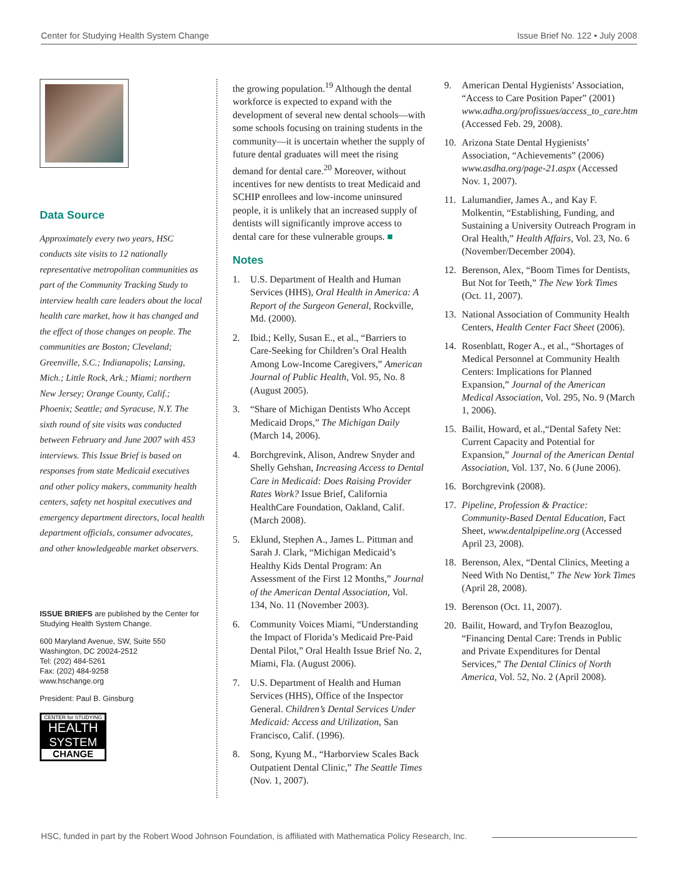Center for Studying Health System Change Issue Brief No. 122 • July 2008
Data Source
Approximately every two years, HSC conducts site visits to 12 nationally representative metropolitan communities as part of the Community Tracking Study to interview health care leaders about the local health care market, how it has changed and the effect of those changes on people. The communities are Boston; Cleveland; Greenville, S.C.; Indianapolis; Lansing, Mich.; Little Rock, Ark.; Miami; northern New Jersey; Orange County, Calif.; Phoenix; Seattle; and Syracuse, N.Y. The sixth round of site visits was conducted between February and June 2007 with 453 interviews. This Issue Brief is based on responses from state Medicaid executives and other policy makers, community health centers, safety net hospital executives and emergency department directors, local health department officials, consumer advocates, and other knowledgeable market observers.
ISSUE BRIEFS are published by the Center for Studying Health System Change.
600 Maryland Avenue, SW, Suite 550
Washington, DC 20024-2512
Tel: (202) 484-5261
Fax: (202) 484-9258
www.hschange.org
President: Paul B. Ginsburg
CENTER for STUDYING
HEALTH
SYSTEM
CHANGE
the growing population.<sup>19</sup> Although the dental workforce is expected to expand with the development of several new dental schools—with some schools focusing on training students in the community—it is uncertain whether the supply of future dental graduates will meet the rising demand for dental care.<sup>20</sup> Moreover, without incentives for new dentists to treat Medicaid and SCHIP enrollees and low-income uninsured people, it is unlikely that an increased supply of dentists will significantly improve access to dental care for these vulnerable groups. ■
Notes
1. U.S. Department of Health and Human Services (HHS), Oral Health in America: A Report of the Surgeon General, Rockville, Md. (2000).
2. Ibid.; Kelly, Susan E., et al., “Barriers to Care-Seeking for Children’s Oral Health Among Low-Income Caregivers,” American Journal of Public Health, Vol. 95, No. 8 (August 2005).
3. “Share of Michigan Dentists Who Accept Medicaid Drops,” The Michigan Daily (March 14, 2006).
4. Borchgrevink, Alison, Andrew Snyder and Shelly Gehshan, Increasing Access to Dental Care in Medicaid: Does Raising Provider Rates Work? Issue Brief, California HealthCare Foundation, Oakland, Calif. (March 2008).
5. Eklund, Stephen A., James L. Pittman and Sarah J. Clark, “Michigan Medicaid’s Healthy Kids Dental Program: An Assessment of the First 12 Months,” Journal of the American Dental Association, Vol. 134, No. 11 (November 2003).
6. Community Voices Miami, “Understanding the Impact of Florida’s Medicaid Pre-Paid Dental Pilot,” Oral Health Issue Brief No. 2, Miami, Fla. (August 2006).
7. U.S. Department of Health and Human Services (HHS), Office of the Inspector General. Children’s Dental Services Under Medicaid: Access and Utilization, San Francisco, Calif. (1996).
8. Song, Kyung M., “Harborview Scales Back Outpatient Dental Clinic,” The Seattle Times (Nov. 1, 2007).
9. American Dental Hygienists’ Association, “Access to Care Position Paper” (2001) www.adha.org/profissues/access_to_care.htm (Accessed Feb. 29, 2008).
10. Arizona State Dental Hygienists’ Association, “Achievements” (2006) www.asdha.org/page-21.aspx (Accessed Nov. 1, 2007).
11. Lalumandier, James A., and Kay F. Molkentin, “Establishing, Funding, and Sustaining a University Outreach Program in Oral Health,” Health Affairs, Vol. 23, No. 6 (November/December 2004).
12. Berenson, Alex, “Boom Times for Dentists, But Not for Teeth,” The New York Times (Oct. 11, 2007).
13. National Association of Community Health Centers, Health Center Fact Sheet (2006).
14. Rosenblatt, Roger A., et al., “Shortages of Medical Personnel at Community Health Centers: Implications for Planned Expansion,” Journal of the American Medical Association, Vol. 295, No. 9 (March 1, 2006).
15. Bailit, Howard, et al.,“Dental Safety Net: Current Capacity and Potential for Expansion,” Journal of the American Dental Association, Vol. 137, No. 6 (June 2006).
16. Borchgrevink (2008).
17. Pipeline, Profession & Practice: Community-Based Dental Education, Fact Sheet, www.dentalpipeline.org (Accessed April 23, 2008).
18. Berenson, Alex, “Dental Clinics, Meeting a Need With No Dentist,” The New York Times (April 28, 2008).
19. Berenson (Oct. 11, 2007).
20. Bailit, Howard, and Tryfon Beazoglou, “Financing Dental Care: Trends in Public and Private Expenditures for Dental Services,” The Dental Clinics of North America, Vol. 52, No. 2 (April 2008).
HSC, funded in part by the Robert Wood Johnson Foundation, is affiliated with Mathematica Policy Research, Inc.